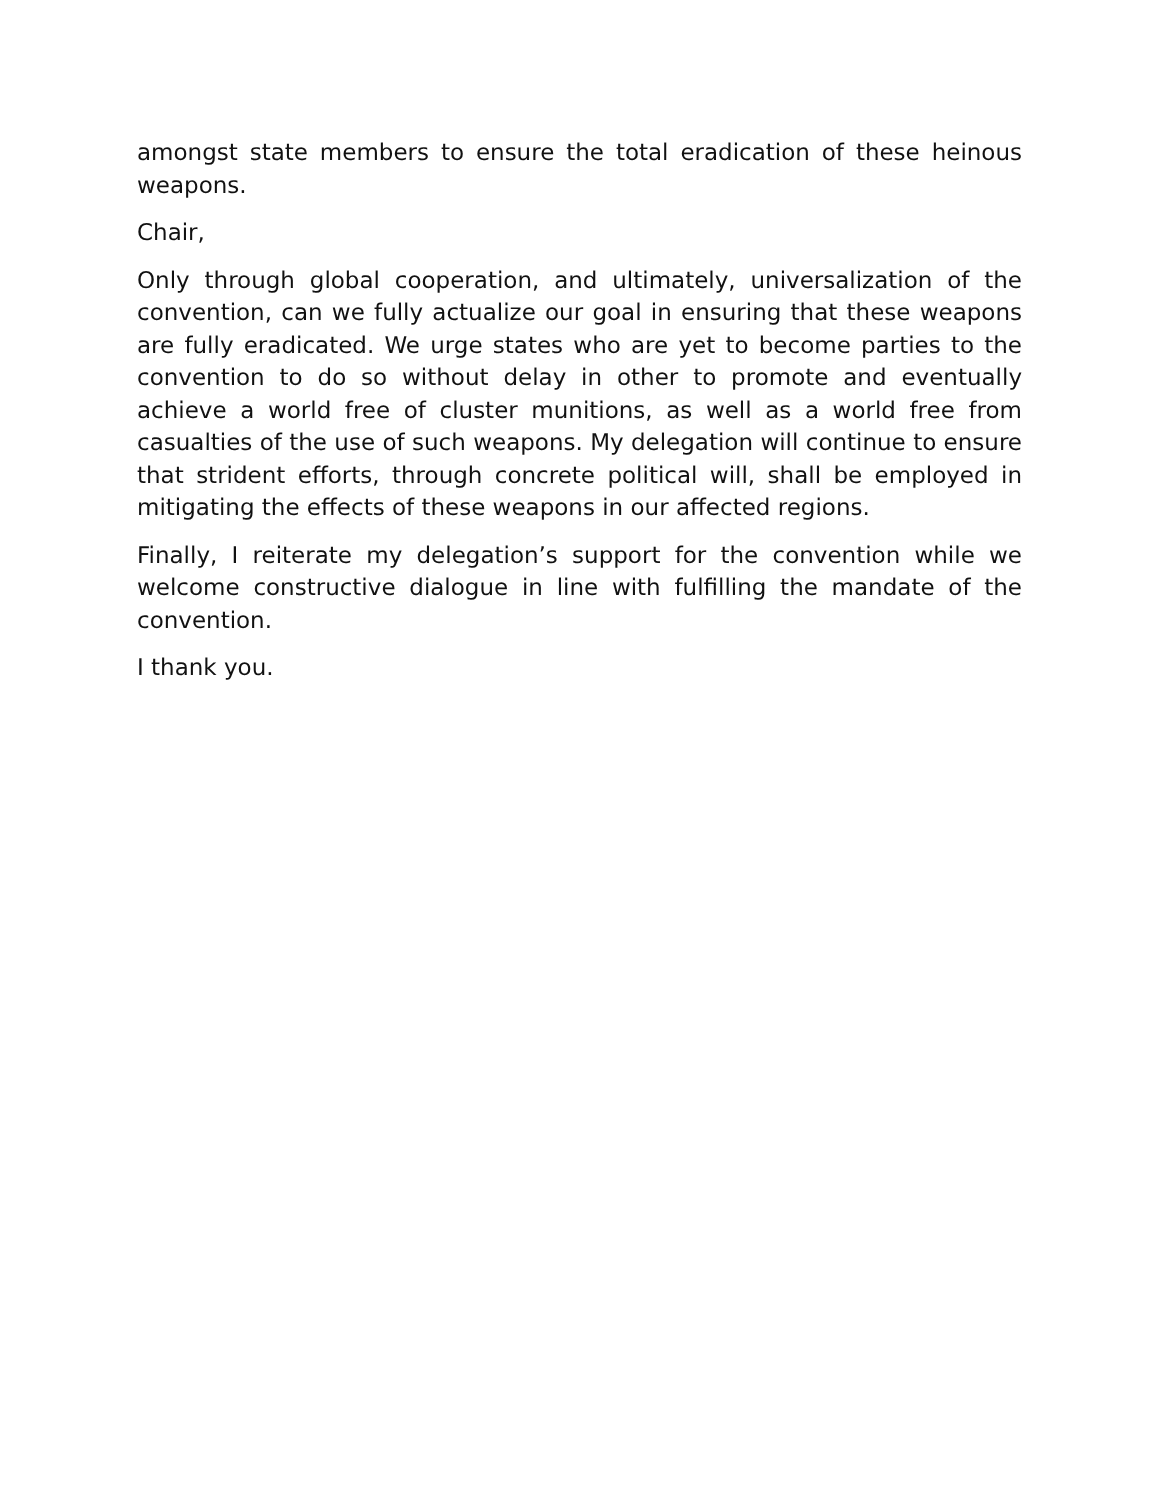amongst state members to ensure the total eradication of these heinous weapons.
Chair,
Only through global cooperation, and ultimately, universalization of the convention, can we fully actualize our goal in ensuring that these weapons are fully eradicated. We urge states who are yet to become parties to the convention to do so without delay in other to promote and eventually achieve a world free of cluster munitions, as well as a world free from casualties of the use of such weapons. My delegation will continue to ensure that strident efforts, through concrete political will, shall be employed in mitigating the effects of these weapons in our affected regions.
Finally, I reiterate my delegation’s support for the convention while we welcome constructive dialogue in line with fulfilling the mandate of the convention.
I thank you.